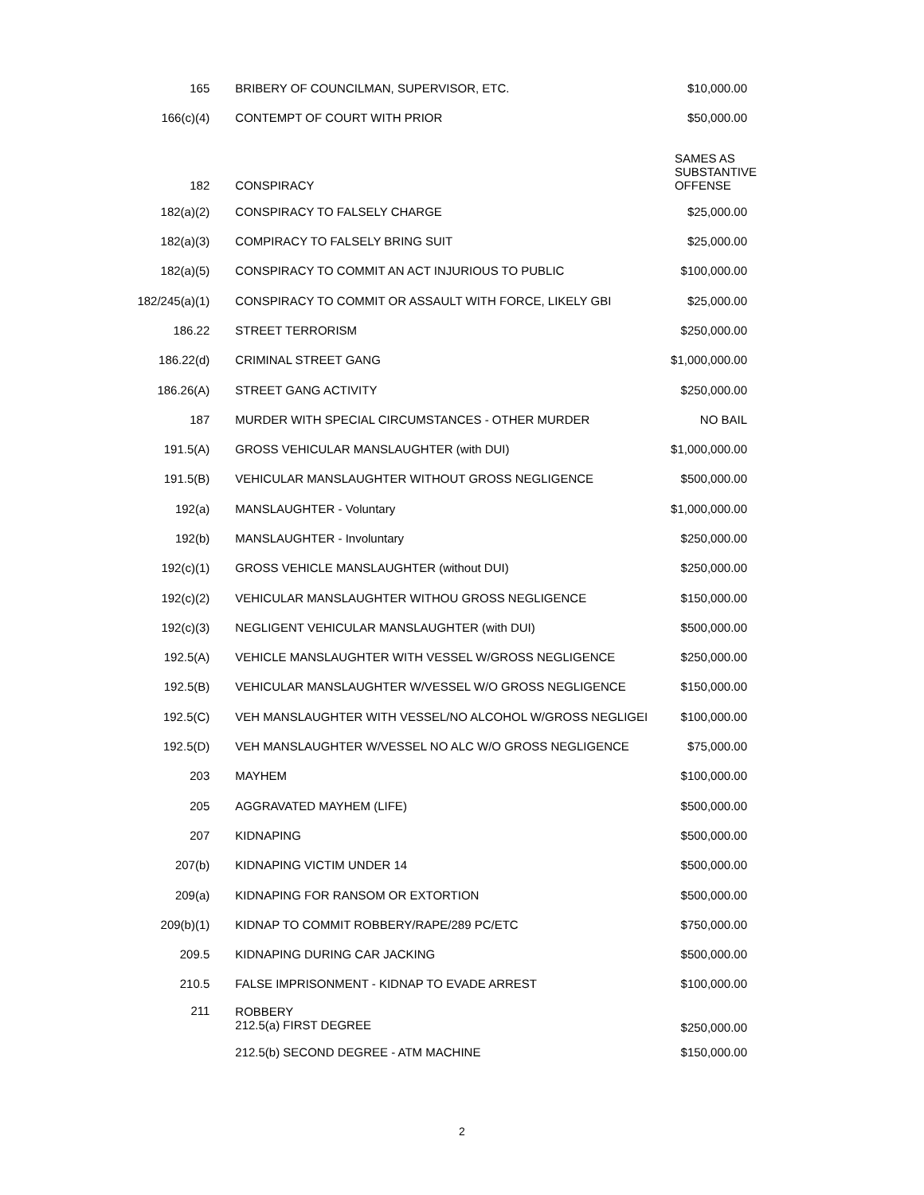| 165 | BRIBERY OF COUNCILMAN, SUPERVISOR, ETC. | $10,000.00 |
| 166(c)(4) | CONTEMPT OF COURT WITH PRIOR | $50,000.00 |
| 182 | CONSPIRACY | SAMES AS SUBSTANTIVE OFFENSE |
| 182(a)(2) | CONSPIRACY TO FALSELY CHARGE | $25,000.00 |
| 182(a)(3) | COMPIRACY TO FALSELY BRING SUIT | $25,000.00 |
| 182(a)(5) | CONSPIRACY TO COMMIT AN ACT INJURIOUS TO PUBLIC | $100,000.00 |
| 182/245(a)(1) | CONSPIRACY TO COMMIT OR ASSAULT WITH FORCE, LIKELY GBI | $25,000.00 |
| 186.22 | STREET TERRORISM | $250,000.00 |
| 186.22(d) | CRIMINAL STREET GANG | $1,000,000.00 |
| 186.26(A) | STREET GANG ACTIVITY | $250,000.00 |
| 187 | MURDER WITH SPECIAL CIRCUMSTANCES - OTHER MURDER | NO BAIL |
| 191.5(A) | GROSS VEHICULAR MANSLAUGHTER (with DUI) | $1,000,000.00 |
| 191.5(B) | VEHICULAR MANSLAUGHTER WITHOUT GROSS NEGLIGENCE | $500,000.00 |
| 192(a) | MANSLAUGHTER - Voluntary | $1,000,000.00 |
| 192(b) | MANSLAUGHTER - Involuntary | $250,000.00 |
| 192(c)(1) | GROSS VEHICLE MANSLAUGHTER (without DUI) | $250,000.00 |
| 192(c)(2) | VEHICULAR MANSLAUGHTER WITHOU GROSS NEGLIGENCE | $150,000.00 |
| 192(c)(3) | NEGLIGENT VEHICULAR MANSLAUGHTER (with DUI) | $500,000.00 |
| 192.5(A) | VEHICLE MANSLAUGHTER WITH VESSEL W/GROSS NEGLIGENCE | $250,000.00 |
| 192.5(B) | VEHICULAR MANSLAUGHTER W/VESSEL W/O GROSS NEGLIGENCE | $150,000.00 |
| 192.5(C) | VEH MANSLAUGHTER WITH VESSEL/NO ALCOHOL W/GROSS NEGLIGEI | $100,000.00 |
| 192.5(D) | VEH MANSLAUGHTER W/VESSEL NO ALC W/O GROSS NEGLIGENCE | $75,000.00 |
| 203 | MAYHEM | $100,000.00 |
| 205 | AGGRAVATED MAYHEM (LIFE) | $500,000.00 |
| 207 | KIDNAPING | $500,000.00 |
| 207(b) | KIDNAPING VICTIM UNDER 14 | $500,000.00 |
| 209(a) | KIDNAPING FOR RANSOM OR EXTORTION | $500,000.00 |
| 209(b)(1) | KIDNAP TO COMMIT ROBBERY/RAPE/289 PC/ETC | $750,000.00 |
| 209.5 | KIDNAPING DURING CAR JACKING | $500,000.00 |
| 210.5 | FALSE IMPRISONMENT - KIDNAP TO EVADE ARREST | $100,000.00 |
| 211 | ROBBERY 212.5(a) FIRST DEGREE | $250,000.00 |
| | 212.5(b) SECOND DEGREE - ATM MACHINE | $150,000.00 |
2